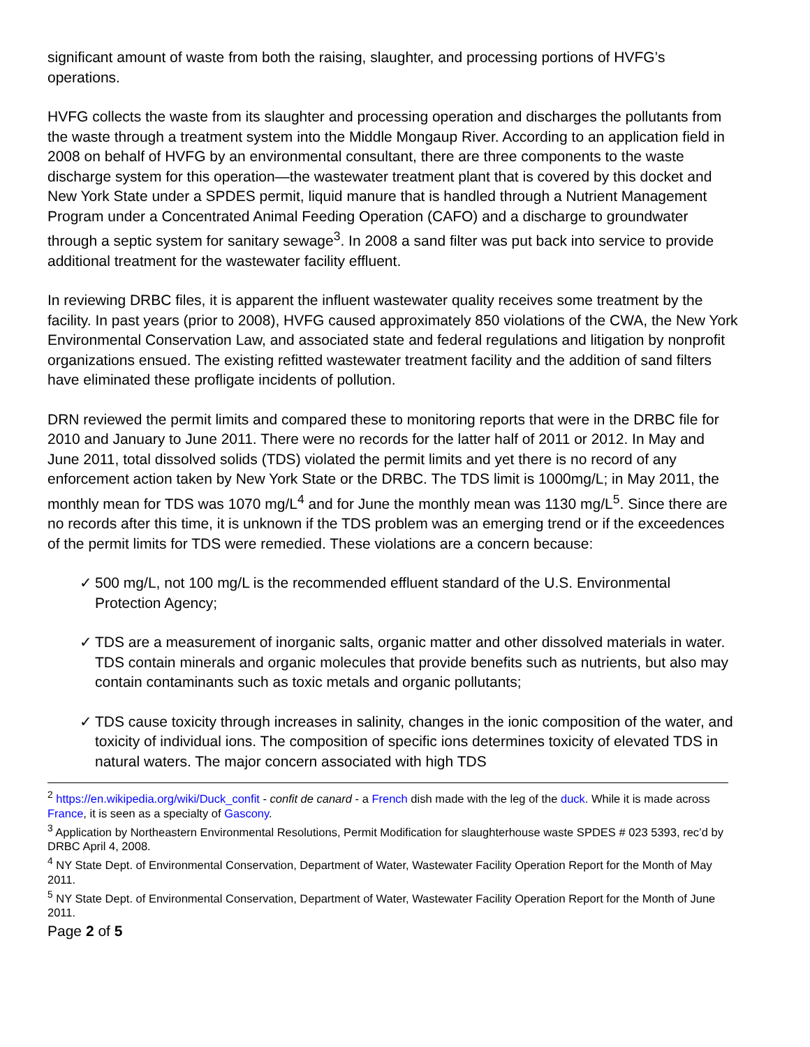significant amount of waste from both the raising, slaughter, and processing portions of HVFG’s operations.
HVFG collects the waste from its slaughter and processing operation and discharges the pollutants from the waste through a treatment system into the Middle Mongaup River. According to an application field in 2008 on behalf of HVFG by an environmental consultant, there are three components to the waste discharge system for this operation—the wastewater treatment plant that is covered by this docket and New York State under a SPDES permit, liquid manure that is handled through a Nutrient Management Program under a Concentrated Animal Feeding Operation (CAFO) and a discharge to groundwater through a septic system for sanitary sewage<sup>3</sup>. In 2008 a sand filter was put back into service to provide additional treatment for the wastewater facility effluent.
In reviewing DRBC files, it is apparent the influent wastewater quality receives some treatment by the facility. In past years (prior to 2008), HVFG caused approximately 850 violations of the CWA, the New York Environmental Conservation Law, and associated state and federal regulations and litigation by nonprofit organizations ensued. The existing refitted wastewater treatment facility and the addition of sand filters have eliminated these profligate incidents of pollution.
DRN reviewed the permit limits and compared these to monitoring reports that were in the DRBC file for 2010 and January to June 2011. There were no records for the latter half of 2011 or 2012. In May and June 2011, total dissolved solids (TDS) violated the permit limits and yet there is no record of any enforcement action taken by New York State or the DRBC. The TDS limit is 1000mg/L; in May 2011, the monthly mean for TDS was 1070 mg/L<sup>4</sup> and for June the monthly mean was 1130 mg/L<sup>5</sup>. Since there are no records after this time, it is unknown if the TDS problem was an emerging trend or if the exceedences of the permit limits for TDS were remedied. These violations are a concern because:
✓ 500 mg/L, not 100 mg/L is the recommended effluent standard of the U.S. Environmental Protection Agency;
✓ TDS are a measurement of inorganic salts, organic matter and other dissolved materials in water. TDS contain minerals and organic molecules that provide benefits such as nutrients, but also may contain contaminants such as toxic metals and organic pollutants;
✓ TDS cause toxicity through increases in salinity, changes in the ionic composition of the water, and toxicity of individual ions. The composition of specific ions determines toxicity of elevated TDS in natural waters. The major concern associated with high TDS
<sup>2</sup> https://en.wikipedia.org/wiki/Duck_confit - confit de canard - a French dish made with the leg of the duck. While it is made across France, it is seen as a specialty of Gascony.
<sup>3</sup> Application by Northeastern Environmental Resolutions, Permit Modification for slaughterhouse waste SPDES # 023 5393, rec’d by DRBC April 4, 2008.
<sup>4</sup> NY State Dept. of Environmental Conservation, Department of Water, Wastewater Facility Operation Report for the Month of May 2011.
<sup>5</sup> NY State Dept. of Environmental Conservation, Department of Water, Wastewater Facility Operation Report for the Month of June 2011.
Page 2 of 5